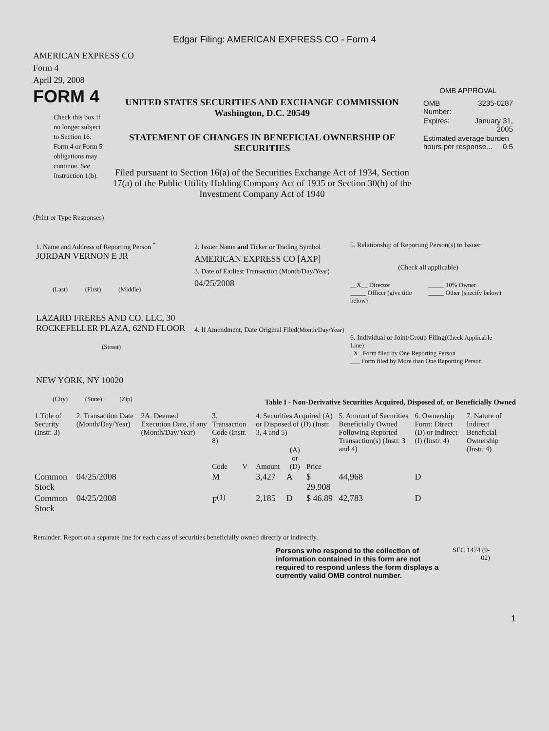Edgar Filing: AMERICAN EXPRESS CO - Form 4
AMERICAN EXPRESS CO
Form 4
April 29, 2008
FORM 4
Check this box if no longer subject to Section 16. Form 4 or Form 5 obligations may continue. See Instruction 1(b).
UNITED STATES SECURITIES AND EXCHANGE COMMISSION
Washington, D.C. 20549
STATEMENT OF CHANGES IN BENEFICIAL OWNERSHIP OF SECURITIES
Filed pursuant to Section 16(a) of the Securities Exchange Act of 1934, Section 17(a) of the Public Utility Holding Company Act of 1935 or Section 30(h) of the Investment Company Act of 1940
OMB APPROVAL
| OMB Number: | 3235-0287 |
| Expires: | January 31, 2005 |
| Estimated average burden hours per response... 0.5 | |
(Print or Type Responses)
1. Name and Address of Reporting Person <sup>*</sup>
JORDAN VERNON E JR
(Last) (First) (Middle)
LAZARD FRERES AND CO. LLC, 30 ROCKEFELLER PLAZA, 62ND FLOOR
(Street)
NEW YORK, NY 10020
(City) (State) (Zip)
2. Issuer Name and Ticker or Trading Symbol
AMERICAN EXPRESS CO [AXP]
3. Date of Earliest Transaction (Month/Day/Year)
04/25/2008
4. If Amendment, Date Original Filed(Month/Day/Year)
5. Relationship of Reporting Person(s) to Issuer
(Check all applicable)
__X__ Director
_____ Officer (give title below)
_____ 10% Owner
_____ Other (specify below)
6. Individual or Joint/Group Filing(Check Applicable Line)
_X_ Form filed by One Reporting Person
___ Form filed by More than One Reporting Person
Table I - Non-Derivative Securities Acquired, Disposed of, or Beneficially Owned
| 1.Title of Security (Instr. 3) | 2. Transaction Date (Month/Day/Year) | 2A. Deemed Execution Date, if any (Month/Day/Year) | 3. Transaction Code (Instr. 8) | | 4. Securities Acquired (A) or Disposed of (D) (Instr. 3, 4 and 5) | | | 5. Amount of Securities Beneficially Owned Following Reported Transaction(s) (Instr. 3 and 4) | 6. Ownership Form: Direct (D) or Indirect (I) (Instr. 4) | 7. Nature of Indirect Beneficial Ownership (Instr. 4) |
| --- | --- | --- | --- | --- | --- | --- | --- | --- | --- | --- |
| | | | Code | V | Amount | (A) or (D) | Price | | | |
| Common Stock | 04/25/2008 | | M | | 3,427 | A | $ 29.908 | 44,968 | D | |
| Common Stock | 04/25/2008 | | F<sup>(1)</sup> | | 2,185 | D | $ 46.89 | 42,783 | D | |
Reminder: Report on a separate line for each class of securities beneficially owned directly or indirectly.
Persons who respond to the collection of information contained in this form are not required to respond unless the form displays a currently valid OMB control number.
SEC 1474 (9-02)
1